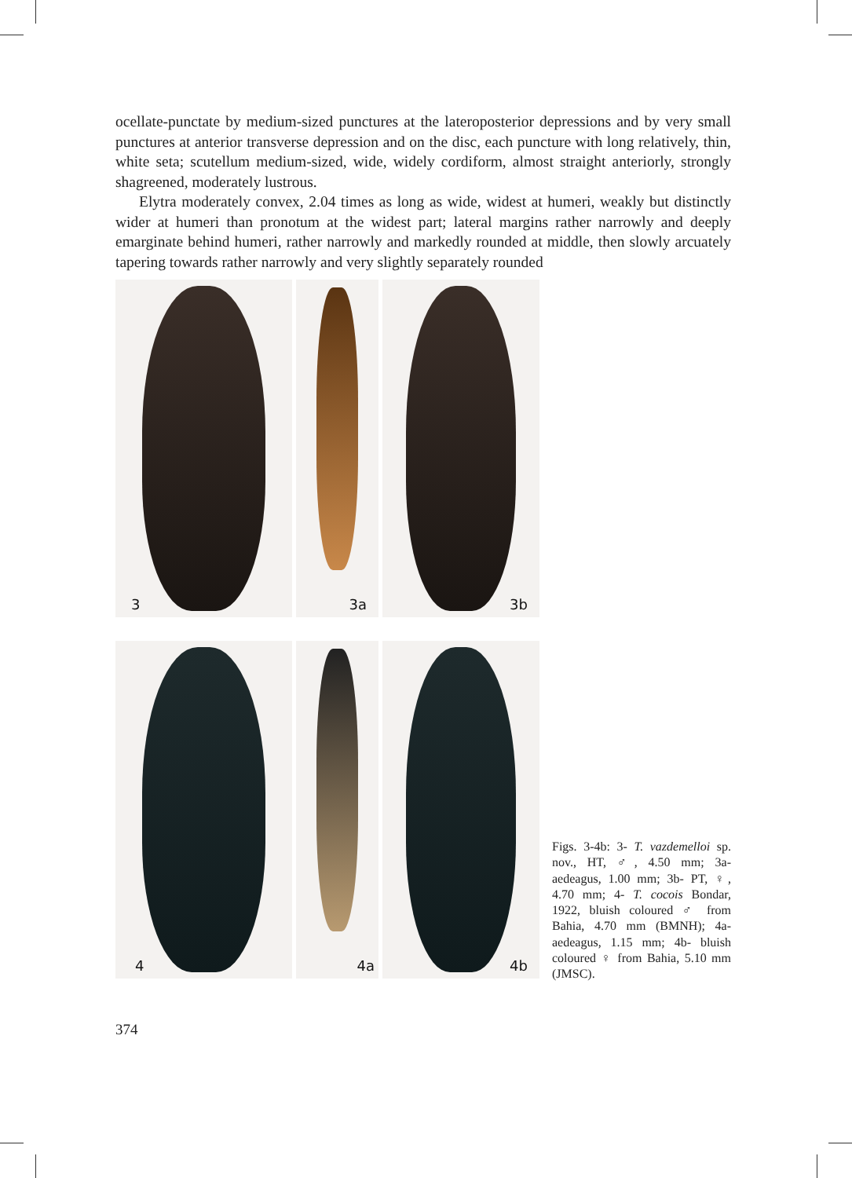ocellate-punctate by medium-sized punctures at the lateroposterior depressions and by very small punctures at anterior transverse depression and on the disc, each puncture with long relatively, thin, white seta; scutellum medium-sized, wide, widely cordiform, almost straight anteriorly, strongly shagreened, moderately lustrous.
Elytra moderately convex, 2.04 times as long as wide, widest at humeri, weakly but distinctly wider at humeri than pronotum at the widest part; lateral margins rather narrowly and deeply emarginate behind humeri, rather narrowly and markedly rounded at middle, then slowly arcuately tapering towards rather narrowly and very slightly separately rounded
3
3a
3b
4
4a
4b
Figs. 3-4b: 3- T. vazdemelloi sp. nov., HT, ♂, 4.50 mm; 3a- aedeagus, 1.00 mm; 3b- PT, ♀, 4.70 mm; 4- T. cocois Bondar, 1922, bluish coloured ♂ from Bahia, 4.70 mm (BMNH); 4a- aedeagus, 1.15 mm; 4b- bluish coloured ♀ from Bahia, 5.10 mm (JMSC).
374